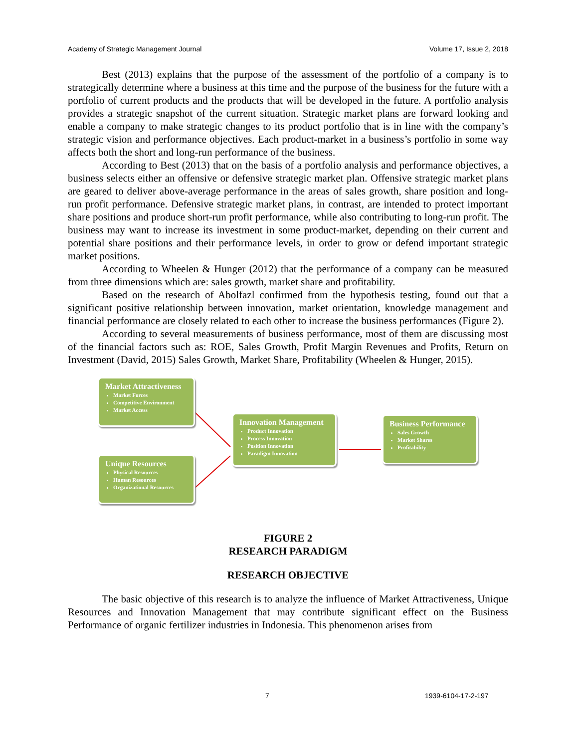Academy of Strategic Management Journal Volume 17, Issue 2, 2018
Best (2013) explains that the purpose of the assessment of the portfolio of a company is to strategically determine where a business at this time and the purpose of the business for the future with a portfolio of current products and the products that will be developed in the future. A portfolio analysis provides a strategic snapshot of the current situation. Strategic market plans are forward looking and enable a company to make strategic changes to its product portfolio that is in line with the company’s strategic vision and performance objectives. Each product-market in a business’s portfolio in some way affects both the short and long-run performance of the business.
According to Best (2013) that on the basis of a portfolio analysis and performance objectives, a business selects either an offensive or defensive strategic market plan. Offensive strategic market plans are geared to deliver above-average performance in the areas of sales growth, share position and long-run profit performance. Defensive strategic market plans, in contrast, are intended to protect important share positions and produce short-run profit performance, while also contributing to long-run profit. The business may want to increase its investment in some product-market, depending on their current and potential share positions and their performance levels, in order to grow or defend important strategic market positions.
According to Wheelen & Hunger (2012) that the performance of a company can be measured from three dimensions which are: sales growth, market share and profitability.
Based on the research of Abolfazl confirmed from the hypothesis testing, found out that a significant positive relationship between innovation, market orientation, knowledge management and financial performance are closely related to each other to increase the business performances (Figure 2).
According to several measurements of business performance, most of them are discussing most of the financial factors such as: ROE, Sales Growth, Profit Margin Revenues and Profits, Return on Investment (David, 2015) Sales Growth, Market Share, Profitability (Wheelen & Hunger, 2015).
Market Attractiveness
Market Forces
Competitive Environment
Market Access
Innovation Management
Product Innovation
Process Innovation
Position Innovation
Paradigm Innovation
Business Performance
Sales Growth
Market Shares
Profitability
Unique Resources
Physical Resources
Human Resources
Organizational Resources
FIGURE 2
RESEARCH PARADIGM
RESEARCH OBJECTIVE
The basic objective of this research is to analyze the influence of Market Attractiveness, Unique Resources and Innovation Management that may contribute significant effect on the Business Performance of organic fertilizer industries in Indonesia. This phenomenon arises from
7 1939-6104-17-2-197